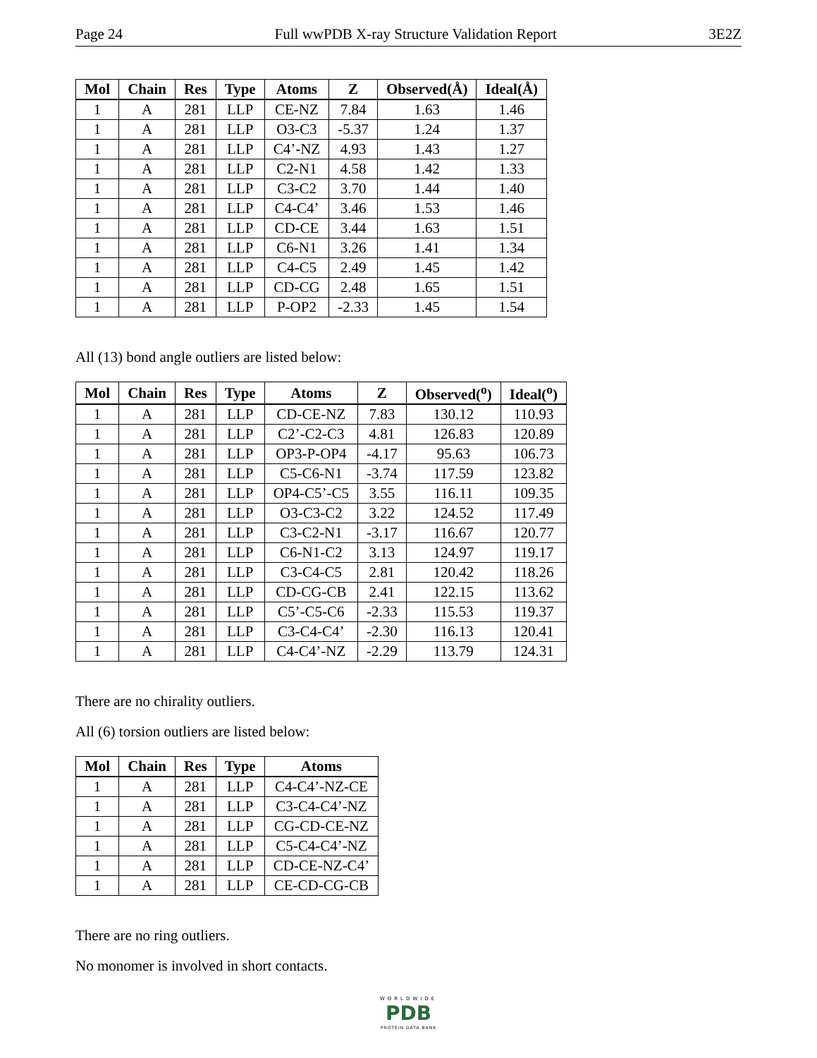Page 24 Full wwPDB X-ray Structure Validation Report 3E2Z
| Mol | Chain | Res | Type | Atoms | Z | Observed(Å) | Ideal(Å) |
| --- | --- | --- | --- | --- | --- | --- | --- |
| 1 | A | 281 | LLP | CE-NZ | 7.84 | 1.63 | 1.46 |
| 1 | A | 281 | LLP | O3-C3 | -5.37 | 1.24 | 1.37 |
| 1 | A | 281 | LLP | C4’-NZ | 4.93 | 1.43 | 1.27 |
| 1 | A | 281 | LLP | C2-N1 | 4.58 | 1.42 | 1.33 |
| 1 | A | 281 | LLP | C3-C2 | 3.70 | 1.44 | 1.40 |
| 1 | A | 281 | LLP | C4-C4’ | 3.46 | 1.53 | 1.46 |
| 1 | A | 281 | LLP | CD-CE | 3.44 | 1.63 | 1.51 |
| 1 | A | 281 | LLP | C6-N1 | 3.26 | 1.41 | 1.34 |
| 1 | A | 281 | LLP | C4-C5 | 2.49 | 1.45 | 1.42 |
| 1 | A | 281 | LLP | CD-CG | 2.48 | 1.65 | 1.51 |
| 1 | A | 281 | LLP | P-OP2 | -2.33 | 1.45 | 1.54 |
All (13) bond angle outliers are listed below:
| Mol | Chain | Res | Type | Atoms | Z | Observed(<sup>o</sup>) | Ideal(<sup>o</sup>) |
| --- | --- | --- | --- | --- | --- | --- | --- |
| 1 | A | 281 | LLP | CD-CE-NZ | 7.83 | 130.12 | 110.93 |
| 1 | A | 281 | LLP | C2’-C2-C3 | 4.81 | 126.83 | 120.89 |
| 1 | A | 281 | LLP | OP3-P-OP4 | -4.17 | 95.63 | 106.73 |
| 1 | A | 281 | LLP | C5-C6-N1 | -3.74 | 117.59 | 123.82 |
| 1 | A | 281 | LLP | OP4-C5’-C5 | 3.55 | 116.11 | 109.35 |
| 1 | A | 281 | LLP | O3-C3-C2 | 3.22 | 124.52 | 117.49 |
| 1 | A | 281 | LLP | C3-C2-N1 | -3.17 | 116.67 | 120.77 |
| 1 | A | 281 | LLP | C6-N1-C2 | 3.13 | 124.97 | 119.17 |
| 1 | A | 281 | LLP | C3-C4-C5 | 2.81 | 120.42 | 118.26 |
| 1 | A | 281 | LLP | CD-CG-CB | 2.41 | 122.15 | 113.62 |
| 1 | A | 281 | LLP | C5’-C5-C6 | -2.33 | 115.53 | 119.37 |
| 1 | A | 281 | LLP | C3-C4-C4’ | -2.30 | 116.13 | 120.41 |
| 1 | A | 281 | LLP | C4-C4’-NZ | -2.29 | 113.79 | 124.31 |
There are no chirality outliers.
All (6) torsion outliers are listed below:
| Mol | Chain | Res | Type | Atoms |
| --- | --- | --- | --- | --- |
| 1 | A | 281 | LLP | C4-C4’-NZ-CE |
| 1 | A | 281 | LLP | C3-C4-C4’-NZ |
| 1 | A | 281 | LLP | CG-CD-CE-NZ |
| 1 | A | 281 | LLP | C5-C4-C4’-NZ |
| 1 | A | 281 | LLP | CD-CE-NZ-C4’ |
| 1 | A | 281 | LLP | CE-CD-CG-CB |
There are no ring outliers.
No monomer is involved in short contacts.
WORLDWIDE
PDB
PROTEIN DATA BANK